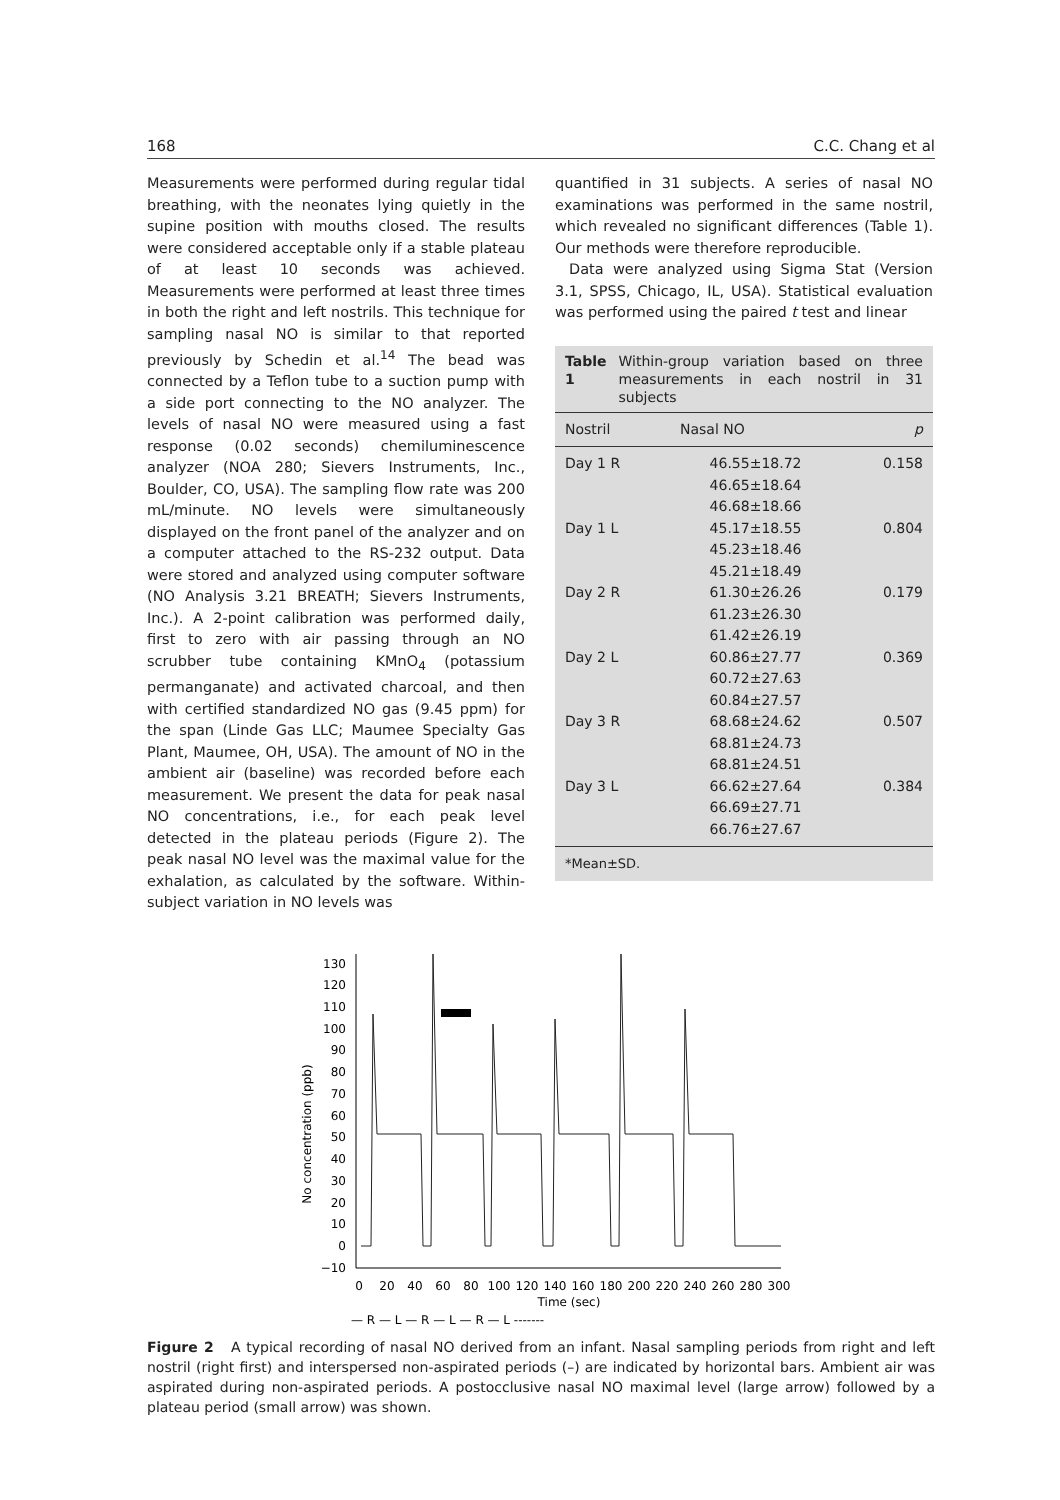168 C.C. Chang et al
Measurements were performed during regular tidal breathing, with the neonates lying quietly in the supine position with mouths closed. The results were considered acceptable only if a stable plateau of at least 10 seconds was achieved. Measurements were performed at least three times in both the right and left nostrils. This technique for sampling nasal NO is similar to that reported previously by Schedin et al.<sup>14</sup> The bead was connected by a Teflon tube to a suction pump with a side port connecting to the NO analyzer. The levels of nasal NO were measured using a fast response (0.02 seconds) chemiluminescence analyzer (NOA 280; Sievers Instruments, Inc., Boulder, CO, USA). The sampling flow rate was 200 mL/minute. NO levels were simultaneously displayed on the front panel of the analyzer and on a computer attached to the RS-232 output. Data were stored and analyzed using computer software (NO Analysis 3.21 BREATH; Sievers Instruments, Inc.). A 2-point calibration was performed daily, first to zero with air passing through an NO scrubber tube containing KMnO<sub>4</sub> (potassium permanganate) and activated charcoal, and then with certified standardized NO gas (9.45 ppm) for the span (Linde Gas LLC; Maumee Specialty Gas Plant, Maumee, OH, USA). The amount of NO in the ambient air (baseline) was recorded before each measurement. We present the data for peak nasal NO concentrations, i.e., for each peak level detected in the plateau periods (Figure 2). The peak nasal NO level was the maximal value for the exhalation, as calculated by the software. Within-subject variation in NO levels was
quantified in 31 subjects. A series of nasal NO examinations was performed in the same nostril, which revealed no significant differences (Table 1). Our methods were therefore reproducible.
Data were analyzed using Sigma Stat (Version 3.1, SPSS, Chicago, IL, USA). Statistical evaluation was performed using the paired t test and linear
Table 1 Within-group variation based on three measurements in each nostril in 31 subjects
| Nostril | Nasal NO | p |
| --- | --- | --- |
| Day 1 R | 46.55±18.72 46.65±18.64 46.68±18.66 | 0.158 |
| Day 1 L | 45.17±18.55 45.23±18.46 45.21±18.49 | 0.804 |
| Day 2 R | 61.30±26.26 61.23±26.30 61.42±26.19 | 0.179 |
| Day 2 L | 60.86±27.77 60.72±27.63 60.84±27.57 | 0.369 |
| Day 3 R | 68.68±24.62 68.81±24.73 68.81±24.51 | 0.507 |
| Day 3 L | 66.62±27.64 66.69±27.71 66.76±27.67 | 0.384 |
| *Mean±SD. | | |
No concentration (ppb)
130
120
110
100
90
80
70
60
50
40
30
20
10
0
−10
0
20
40
60
80
100
120
140
160
180
200
220
240
260
280
300
Time (sec)
— R — L — R — L — R — L -------
Figure 2 A typical recording of nasal NO derived from an infant. Nasal sampling periods from right and left nostril (right first) and interspersed non-aspirated periods (–) are indicated by horizontal bars. Ambient air was aspirated during non-aspirated periods. A postocclusive nasal NO maximal level (large arrow) followed by a plateau period (small arrow) was shown.